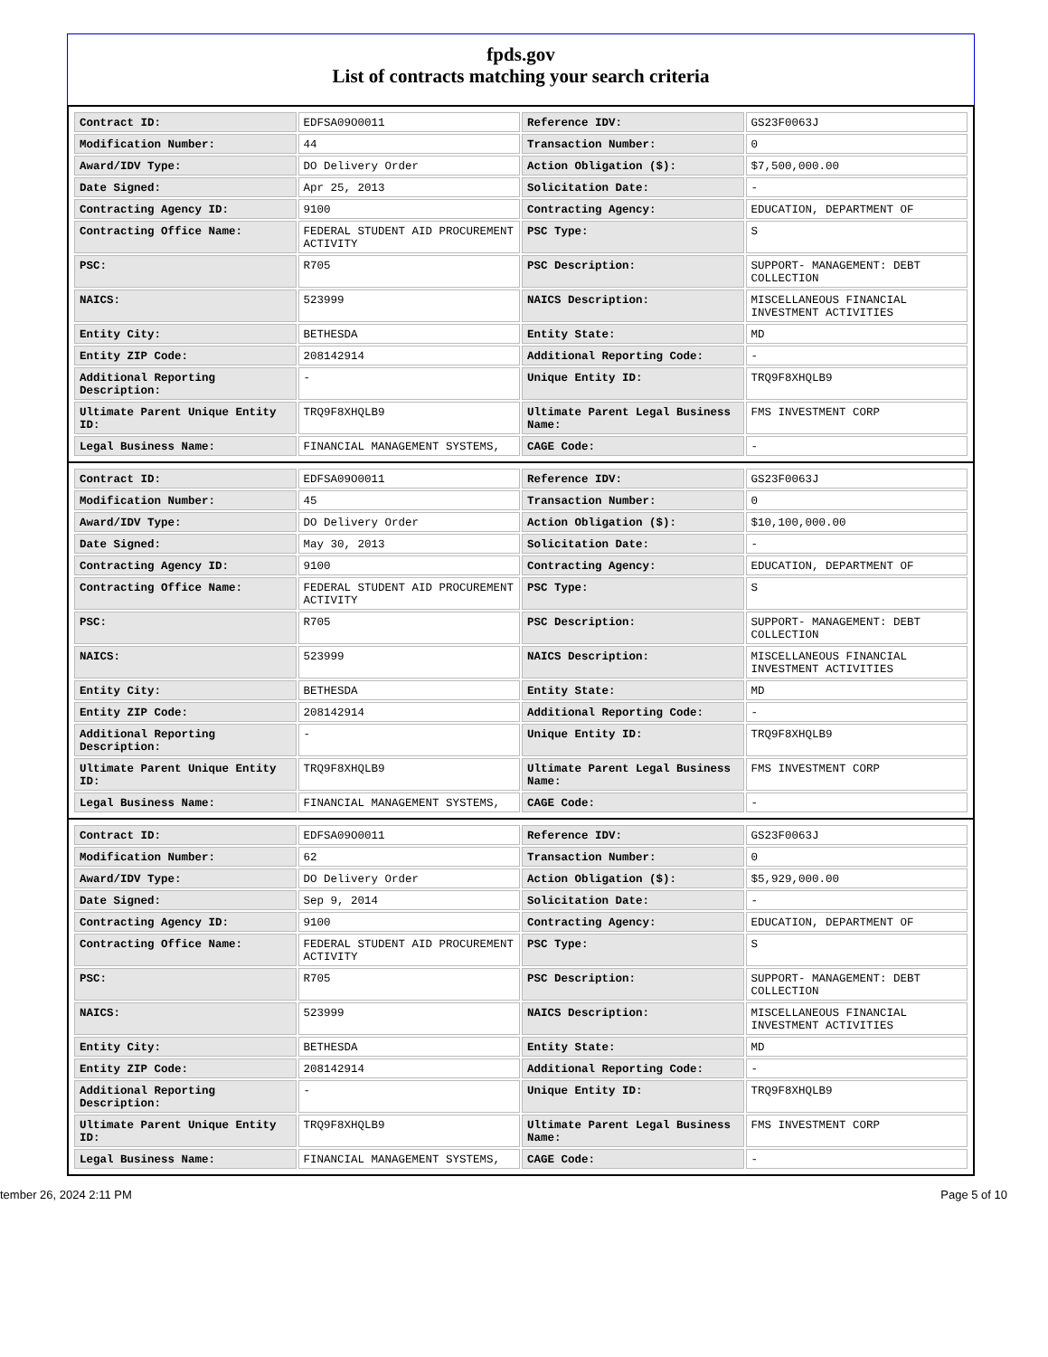fpds.gov
List of contracts matching your search criteria
| Contract ID: | EDFSA09O0011 | Reference IDV: | GS23F0063J |
| Modification Number: | 44 | Transaction Number: | 0 |
| Award/IDV Type: | DO Delivery Order | Action Obligation ($): | $7,500,000.00 |
| Date Signed: | Apr 25, 2013 | Solicitation Date: | - |
| Contracting Agency ID: | 9100 | Contracting Agency: | EDUCATION, DEPARTMENT OF |
| Contracting Office Name: | FEDERAL STUDENT AID PROCUREMENT ACTIVITY | PSC Type: | S |
| PSC: | R705 | PSC Description: | SUPPORT- MANAGEMENT: DEBT COLLECTION |
| NAICS: | 523999 | NAICS Description: | MISCELLANEOUS FINANCIAL INVESTMENT ACTIVITIES |
| Entity City: | BETHESDA | Entity State: | MD |
| Entity ZIP Code: | 208142914 | Additional Reporting Code: | - |
| Additional Reporting Description: | - | Unique Entity ID: | TRQ9F8XHQLB9 |
| Ultimate Parent Unique Entity ID: | TRQ9F8XHQLB9 | Ultimate Parent Legal Business Name: | FMS INVESTMENT CORP |
| Legal Business Name: | FINANCIAL MANAGEMENT SYSTEMS, | CAGE Code: | - |
| Contract ID: | EDFSA09O0011 | Reference IDV: | GS23F0063J |
| Modification Number: | 45 | Transaction Number: | 0 |
| Award/IDV Type: | DO Delivery Order | Action Obligation ($): | $10,100,000.00 |
| Date Signed: | May 30, 2013 | Solicitation Date: | - |
| Contracting Agency ID: | 9100 | Contracting Agency: | EDUCATION, DEPARTMENT OF |
| Contracting Office Name: | FEDERAL STUDENT AID PROCUREMENT ACTIVITY | PSC Type: | S |
| PSC: | R705 | PSC Description: | SUPPORT- MANAGEMENT: DEBT COLLECTION |
| NAICS: | 523999 | NAICS Description: | MISCELLANEOUS FINANCIAL INVESTMENT ACTIVITIES |
| Entity City: | BETHESDA | Entity State: | MD |
| Entity ZIP Code: | 208142914 | Additional Reporting Code: | - |
| Additional Reporting Description: | - | Unique Entity ID: | TRQ9F8XHQLB9 |
| Ultimate Parent Unique Entity ID: | TRQ9F8XHQLB9 | Ultimate Parent Legal Business Name: | FMS INVESTMENT CORP |
| Legal Business Name: | FINANCIAL MANAGEMENT SYSTEMS, | CAGE Code: | - |
| Contract ID: | EDFSA09O0011 | Reference IDV: | GS23F0063J |
| Modification Number: | 62 | Transaction Number: | 0 |
| Award/IDV Type: | DO Delivery Order | Action Obligation ($): | $5,929,000.00 |
| Date Signed: | Sep 9, 2014 | Solicitation Date: | - |
| Contracting Agency ID: | 9100 | Contracting Agency: | EDUCATION, DEPARTMENT OF |
| Contracting Office Name: | FEDERAL STUDENT AID PROCUREMENT ACTIVITY | PSC Type: | S |
| PSC: | R705 | PSC Description: | SUPPORT- MANAGEMENT: DEBT COLLECTION |
| NAICS: | 523999 | NAICS Description: | MISCELLANEOUS FINANCIAL INVESTMENT ACTIVITIES |
| Entity City: | BETHESDA | Entity State: | MD |
| Entity ZIP Code: | 208142914 | Additional Reporting Code: | - |
| Additional Reporting Description: | - | Unique Entity ID: | TRQ9F8XHQLB9 |
| Ultimate Parent Unique Entity ID: | TRQ9F8XHQLB9 | Ultimate Parent Legal Business Name: | FMS INVESTMENT CORP |
| Legal Business Name: | FINANCIAL MANAGEMENT SYSTEMS, | CAGE Code: | - |
tember 26, 2024 2:11 PM Page 5 of 10